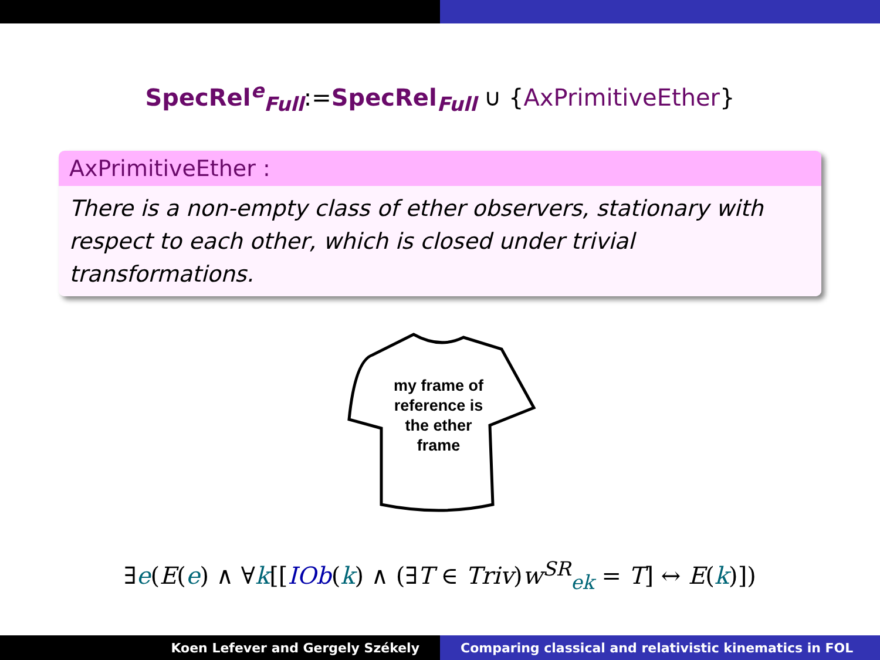SpecRel<sup>e</sup><sub>Full</sub>:=SpecRel<sub>Full</sub> ∪ {AxPrimitiveEther}
AxPrimitiveEther :
There is a non-empty class of ether observers, stationary with respect to each other, which is closed under trivial transformations.
my frame of reference is the ether frame
∃e(E(e) ∧ ∀k[[IOb(k) ∧ (∃T ∈ Triv)w<sup>SR</sup><sub>ek</sub> = T] ↔ E(k)])
Koen Lefever and Gergely Székely
Comparing classical and relativistic kinematics in FOL